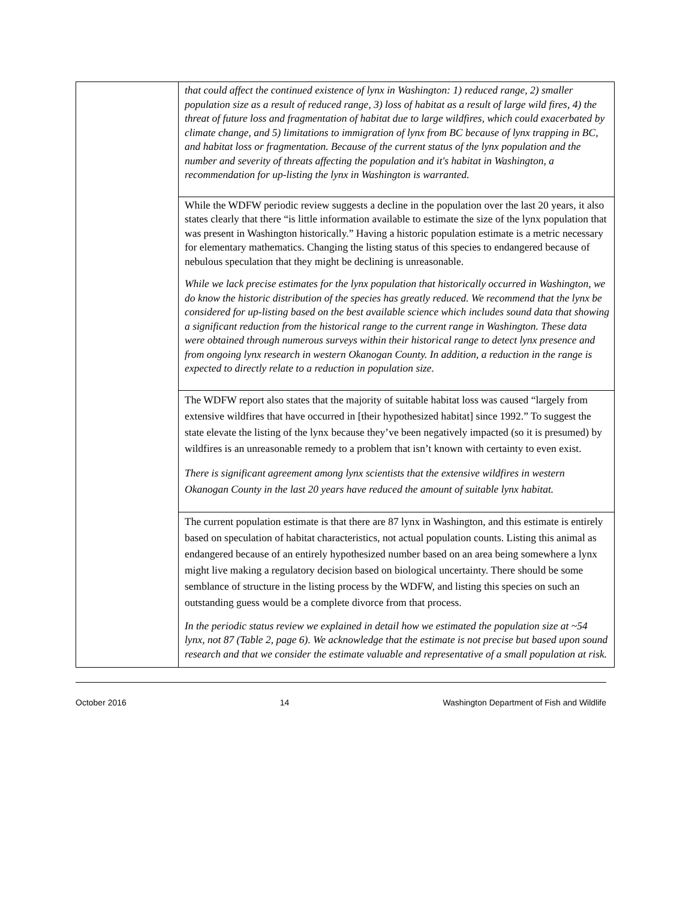| | that could affect the continued existence of lynx in Washington: 1) reduced range, 2) smaller population size as a result of reduced range, 3) loss of habitat as a result of large wild fires, 4) the threat of future loss and fragmentation of habitat due to large wildfires, which could exacerbated by climate change, and 5) limitations to immigration of lynx from BC because of lynx trapping in BC, and habitat loss or fragmentation. Because of the current status of the lynx population and the number and severity of threats affecting the population and it's habitat in Washington, a recommendation for up-listing the lynx in Washington is warranted. |
| | While the WDFW periodic review suggests a decline in the population over the last 20 years, it also states clearly that there “is little information available to estimate the size of the lynx population that was present in Washington historically.” Having a historic population estimate is a metric necessary for elementary mathematics. Changing the listing status of this species to endangered because of nebulous speculation that they might be declining is unreasonable. While we lack precise estimates for the lynx population that historically occurred in Washington, we do know the historic distribution of the species has greatly reduced. We recommend that the lynx be considered for up-listing based on the best available science which includes sound data that showing a significant reduction from the historical range to the current range in Washington. These data were obtained through numerous surveys within their historical range to detect lynx presence and from ongoing lynx research in western Okanogan County. In addition, a reduction in the range is expected to directly relate to a reduction in population size. |
| | The WDFW report also states that the majority of suitable habitat loss was caused “largely from extensive wildfires that have occurred in [their hypothesized habitat] since 1992.” To suggest the state elevate the listing of the lynx because they’ve been negatively impacted (so it is presumed) by wildfires is an unreasonable remedy to a problem that isn’t known with certainty to even exist. There is significant agreement among lynx scientists that the extensive wildfires in western Okanogan County in the last 20 years have reduced the amount of suitable lynx habitat. |
| | The current population estimate is that there are 87 lynx in Washington, and this estimate is entirely based on speculation of habitat characteristics, not actual population counts. Listing this animal as endangered because of an entirely hypothesized number based on an area being somewhere a lynx might live making a regulatory decision based on biological uncertainty. There should be some semblance of structure in the listing process by the WDFW, and listing this species on such an outstanding guess would be a complete divorce from that process. In the periodic status review we explained in detail how we estimated the population size at ~54 lynx, not 87 (Table 2, page 6). We acknowledge that the estimate is not precise but based upon sound research and that we consider the estimate valuable and representative of a small population at risk. |
October 2016 14 Washington Department of Fish and Wildlife